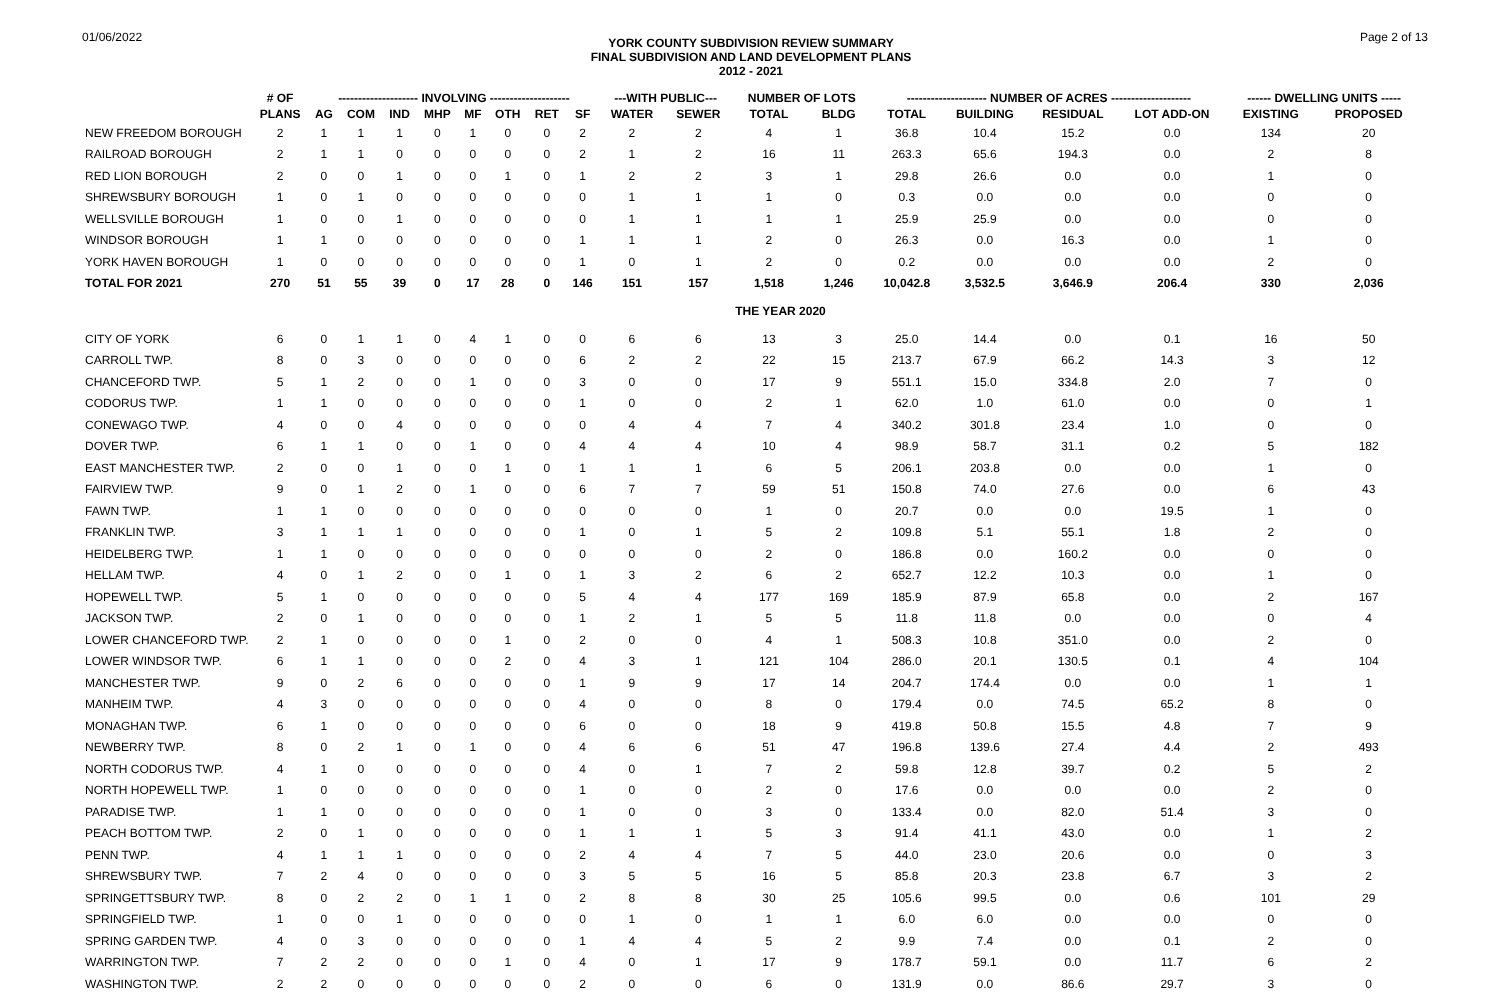01/06/2022
YORK COUNTY SUBDIVISION REVIEW SUMMARY
FINAL SUBDIVISION AND LAND DEVELOPMENT PLANS
2012 - 2021
Page 2 of 13
| | # OF | -------------------- INVOLVING -------------------- | | | | | | | | ---WITH PUBLIC--- | | NUMBER OF LOTS | | -------------------- NUMBER OF ACRES -------------------- | | | | ------ DWELLING UNITS ----- | |
| --- | --- | --- | --- | --- | --- | --- | --- | --- | --- | --- | --- | --- | --- | --- | --- | --- | --- | --- | --- |
| | PLANS | AG | COM | IND | MHP | MF | OTH | RET | SF | WATER | SEWER | TOTAL | BLDG | TOTAL | BUILDING | RESIDUAL | LOT ADD-ON | EXISTING | PROPOSED |
| NEW FREEDOM BOROUGH | 2 | 1 | 1 | 1 | 0 | 1 | 0 | 0 | 2 | 2 | 2 | 4 | 1 | 36.8 | 10.4 | 15.2 | 0.0 | 134 | 20 |
| RAILROAD BOROUGH | 2 | 1 | 1 | 0 | 0 | 0 | 0 | 0 | 2 | 1 | 2 | 16 | 11 | 263.3 | 65.6 | 194.3 | 0.0 | 2 | 8 |
| RED LION BOROUGH | 2 | 0 | 0 | 1 | 0 | 0 | 1 | 0 | 1 | 2 | 2 | 3 | 1 | 29.8 | 26.6 | 0.0 | 0.0 | 1 | 0 |
| SHREWSBURY BOROUGH | 1 | 0 | 1 | 0 | 0 | 0 | 0 | 0 | 0 | 1 | 1 | 1 | 0 | 0.3 | 0.0 | 0.0 | 0.0 | 0 | 0 |
| WELLSVILLE BOROUGH | 1 | 0 | 0 | 1 | 0 | 0 | 0 | 0 | 0 | 1 | 1 | 1 | 1 | 25.9 | 25.9 | 0.0 | 0.0 | 0 | 0 |
| WINDSOR BOROUGH | 1 | 1 | 0 | 0 | 0 | 0 | 0 | 0 | 1 | 1 | 1 | 2 | 0 | 26.3 | 0.0 | 16.3 | 0.0 | 1 | 0 |
| YORK HAVEN BOROUGH | 1 | 0 | 0 | 0 | 0 | 0 | 0 | 0 | 1 | 0 | 1 | 2 | 0 | 0.2 | 0.0 | 0.0 | 0.0 | 2 | 0 |
| TOTAL FOR 2021 | 270 | 51 | 55 | 39 | 0 | 17 | 28 | 0 | 146 | 151 | 157 | 1,518 | 1,246 | 10,042.8 | 3,532.5 | 3,646.9 | 206.4 | 330 | 2,036 |
| THE YEAR 2020 | | | | | | | | | | | | | | | | | | | |
| CITY OF YORK | 6 | 0 | 1 | 1 | 0 | 4 | 1 | 0 | 0 | 6 | 6 | 13 | 3 | 25.0 | 14.4 | 0.0 | 0.1 | 16 | 50 |
| CARROLL TWP. | 8 | 0 | 3 | 0 | 0 | 0 | 0 | 0 | 6 | 2 | 2 | 22 | 15 | 213.7 | 67.9 | 66.2 | 14.3 | 3 | 12 |
| CHANCEFORD TWP. | 5 | 1 | 2 | 0 | 0 | 1 | 0 | 0 | 3 | 0 | 0 | 17 | 9 | 551.1 | 15.0 | 334.8 | 2.0 | 7 | 0 |
| CODORUS TWP. | 1 | 1 | 0 | 0 | 0 | 0 | 0 | 0 | 1 | 0 | 0 | 2 | 1 | 62.0 | 1.0 | 61.0 | 0.0 | 0 | 1 |
| CONEWAGO TWP. | 4 | 0 | 0 | 4 | 0 | 0 | 0 | 0 | 0 | 4 | 4 | 7 | 4 | 340.2 | 301.8 | 23.4 | 1.0 | 0 | 0 |
| DOVER TWP. | 6 | 1 | 1 | 0 | 0 | 1 | 0 | 0 | 4 | 4 | 4 | 10 | 4 | 98.9 | 58.7 | 31.1 | 0.2 | 5 | 182 |
| EAST MANCHESTER TWP. | 2 | 0 | 0 | 1 | 0 | 0 | 1 | 0 | 1 | 1 | 1 | 6 | 5 | 206.1 | 203.8 | 0.0 | 0.0 | 1 | 0 |
| FAIRVIEW TWP. | 9 | 0 | 1 | 2 | 0 | 1 | 0 | 0 | 6 | 7 | 7 | 59 | 51 | 150.8 | 74.0 | 27.6 | 0.0 | 6 | 43 |
| FAWN TWP. | 1 | 1 | 0 | 0 | 0 | 0 | 0 | 0 | 0 | 0 | 0 | 1 | 0 | 20.7 | 0.0 | 0.0 | 19.5 | 1 | 0 |
| FRANKLIN TWP. | 3 | 1 | 1 | 1 | 0 | 0 | 0 | 0 | 1 | 0 | 1 | 5 | 2 | 109.8 | 5.1 | 55.1 | 1.8 | 2 | 0 |
| HEIDELBERG TWP. | 1 | 1 | 0 | 0 | 0 | 0 | 0 | 0 | 0 | 0 | 0 | 2 | 0 | 186.8 | 0.0 | 160.2 | 0.0 | 0 | 0 |
| HELLAM TWP. | 4 | 0 | 1 | 2 | 0 | 0 | 1 | 0 | 1 | 3 | 2 | 6 | 2 | 652.7 | 12.2 | 10.3 | 0.0 | 1 | 0 |
| HOPEWELL TWP. | 5 | 1 | 0 | 0 | 0 | 0 | 0 | 0 | 5 | 4 | 4 | 177 | 169 | 185.9 | 87.9 | 65.8 | 0.0 | 2 | 167 |
| JACKSON TWP. | 2 | 0 | 1 | 0 | 0 | 0 | 0 | 0 | 1 | 2 | 1 | 5 | 5 | 11.8 | 11.8 | 0.0 | 0.0 | 0 | 4 |
| LOWER CHANCEFORD TWP. | 2 | 1 | 0 | 0 | 0 | 0 | 1 | 0 | 2 | 0 | 0 | 4 | 1 | 508.3 | 10.8 | 351.0 | 0.0 | 2 | 0 |
| LOWER WINDSOR TWP. | 6 | 1 | 1 | 0 | 0 | 0 | 2 | 0 | 4 | 3 | 1 | 121 | 104 | 286.0 | 20.1 | 130.5 | 0.1 | 4 | 104 |
| MANCHESTER TWP. | 9 | 0 | 2 | 6 | 0 | 0 | 0 | 0 | 1 | 9 | 9 | 17 | 14 | 204.7 | 174.4 | 0.0 | 0.0 | 1 | 1 |
| MANHEIM TWP. | 4 | 3 | 0 | 0 | 0 | 0 | 0 | 0 | 4 | 0 | 0 | 8 | 0 | 179.4 | 0.0 | 74.5 | 65.2 | 8 | 0 |
| MONAGHAN TWP. | 6 | 1 | 0 | 0 | 0 | 0 | 0 | 0 | 6 | 0 | 0 | 18 | 9 | 419.8 | 50.8 | 15.5 | 4.8 | 7 | 9 |
| NEWBERRY TWP. | 8 | 0 | 2 | 1 | 0 | 1 | 0 | 0 | 4 | 6 | 6 | 51 | 47 | 196.8 | 139.6 | 27.4 | 4.4 | 2 | 493 |
| NORTH CODORUS TWP. | 4 | 1 | 0 | 0 | 0 | 0 | 0 | 0 | 4 | 0 | 1 | 7 | 2 | 59.8 | 12.8 | 39.7 | 0.2 | 5 | 2 |
| NORTH HOPEWELL TWP. | 1 | 0 | 0 | 0 | 0 | 0 | 0 | 0 | 1 | 0 | 0 | 2 | 0 | 17.6 | 0.0 | 0.0 | 0.0 | 2 | 0 |
| PARADISE TWP. | 1 | 1 | 0 | 0 | 0 | 0 | 0 | 0 | 1 | 0 | 0 | 3 | 0 | 133.4 | 0.0 | 82.0 | 51.4 | 3 | 0 |
| PEACH BOTTOM TWP. | 2 | 0 | 1 | 0 | 0 | 0 | 0 | 0 | 1 | 1 | 1 | 5 | 3 | 91.4 | 41.1 | 43.0 | 0.0 | 1 | 2 |
| PENN TWP. | 4 | 1 | 1 | 1 | 0 | 0 | 0 | 0 | 2 | 4 | 4 | 7 | 5 | 44.0 | 23.0 | 20.6 | 0.0 | 0 | 3 |
| SHREWSBURY TWP. | 7 | 2 | 4 | 0 | 0 | 0 | 0 | 0 | 3 | 5 | 5 | 16 | 5 | 85.8 | 20.3 | 23.8 | 6.7 | 3 | 2 |
| SPRINGETTSBURY TWP. | 8 | 0 | 2 | 2 | 0 | 1 | 1 | 0 | 2 | 8 | 8 | 30 | 25 | 105.6 | 99.5 | 0.0 | 0.6 | 101 | 29 |
| SPRINGFIELD TWP. | 1 | 0 | 0 | 1 | 0 | 0 | 0 | 0 | 0 | 1 | 0 | 1 | 1 | 6.0 | 6.0 | 0.0 | 0.0 | 0 | 0 |
| SPRING GARDEN TWP. | 4 | 0 | 3 | 0 | 0 | 0 | 0 | 0 | 1 | 4 | 4 | 5 | 2 | 9.9 | 7.4 | 0.0 | 0.1 | 2 | 0 |
| WARRINGTON TWP. | 7 | 2 | 2 | 0 | 0 | 0 | 1 | 0 | 4 | 0 | 1 | 17 | 9 | 178.7 | 59.1 | 0.0 | 11.7 | 6 | 2 |
| WASHINGTON TWP. | 2 | 2 | 0 | 0 | 0 | 0 | 0 | 0 | 2 | 0 | 0 | 6 | 0 | 131.9 | 0.0 | 86.6 | 29.7 | 3 | 0 |